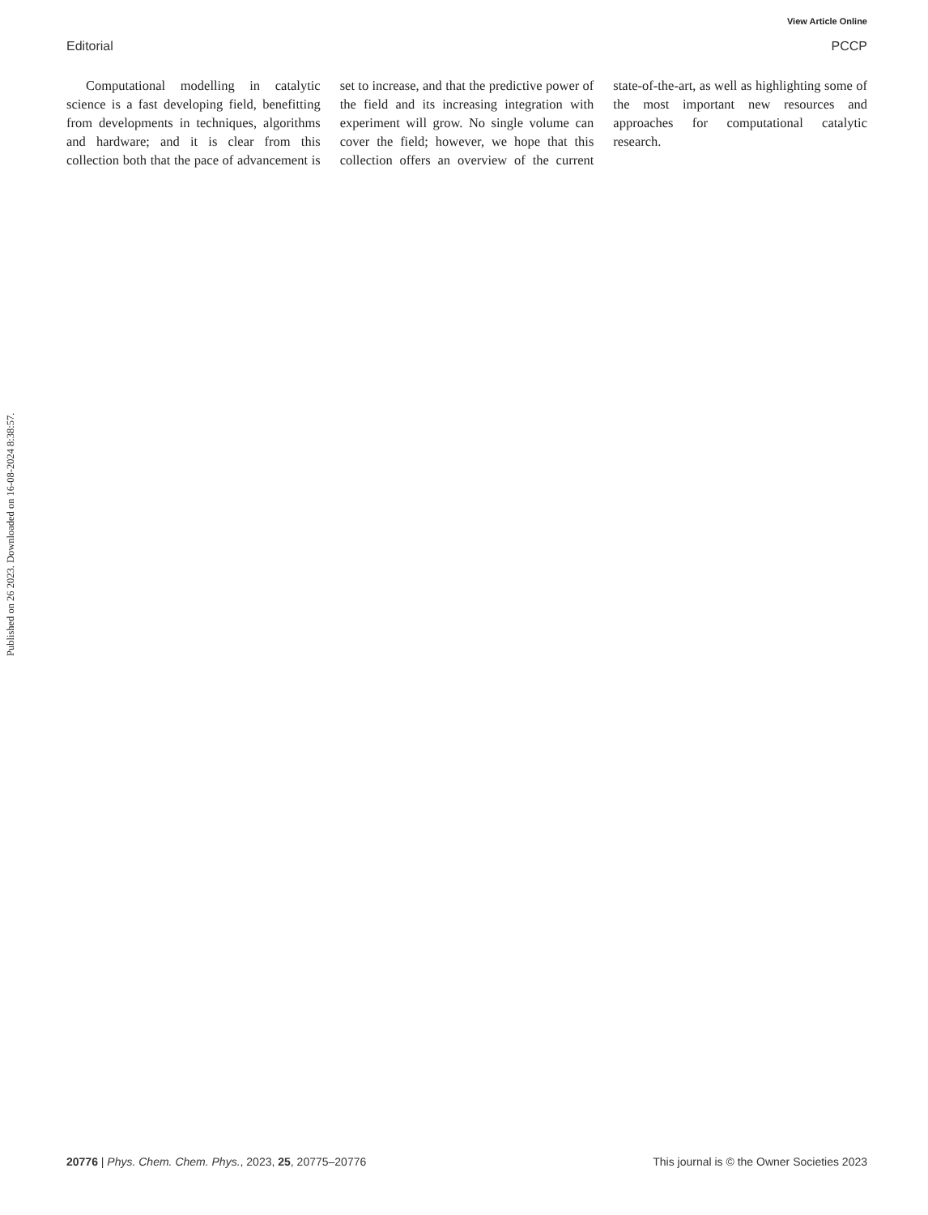View Article Online
Editorial PCCP
Computational modelling in catalytic science is a fast developing field, benefitting from developments in techniques, algorithms and hardware; and it is clear from this collection both that the pace of advancement is set to increase, and that the predictive power of the field and its increasing integration with experiment will grow. No single volume can cover the field; however, we hope that this collection offers an overview of the current state-of-the-art, as well as highlighting some of the most important new resources and approaches for computational catalytic research.
Published on 26 2023. Downloaded on 16-08-2024 8:38:57.
20776 | Phys. Chem. Chem. Phys., 2023, 25, 20775–20776 This journal is © the Owner Societies 2023